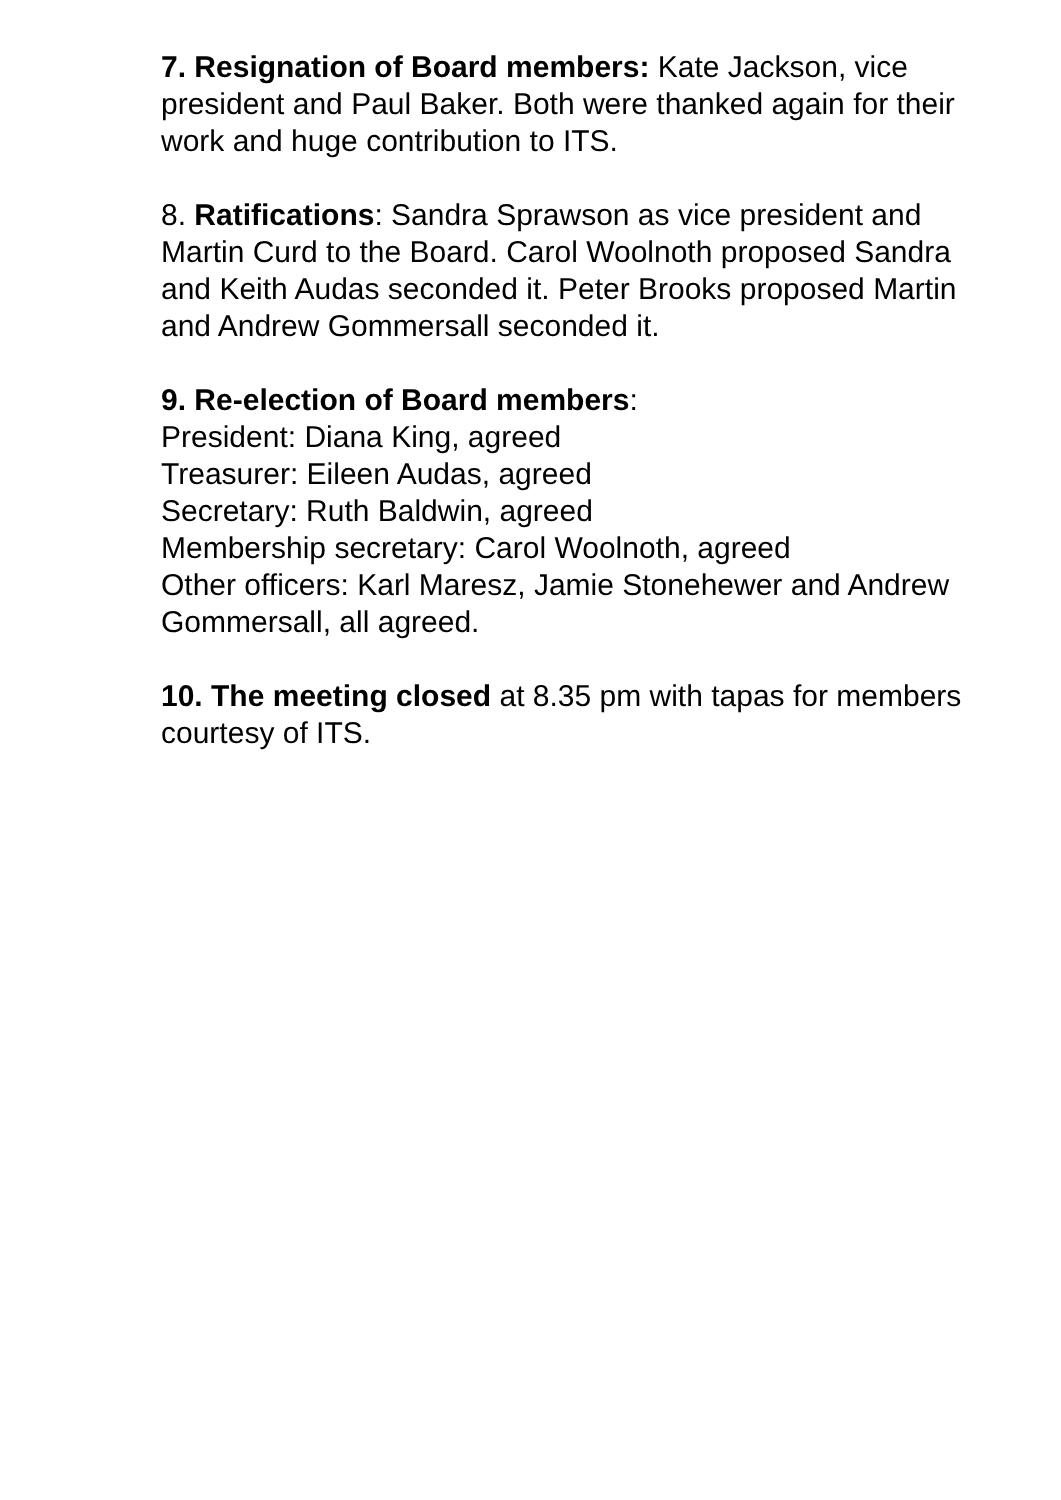7. Resignation of Board members: Kate Jackson, vice president and Paul Baker. Both were thanked again for their work and huge contribution to ITS.
8. Ratifications: Sandra Sprawson as vice president and Martin Curd to the Board. Carol Woolnoth proposed Sandra and Keith Audas seconded it. Peter Brooks proposed Martin and Andrew Gommersall seconded it.
9. Re-election of Board members:
President: Diana King, agreed
Treasurer: Eileen Audas, agreed
Secretary: Ruth Baldwin, agreed
Membership secretary: Carol Woolnoth, agreed
Other officers: Karl Maresz, Jamie Stonehewer and Andrew Gommersall, all agreed.
10. The meeting closed at 8.35 pm with tapas for members courtesy of ITS.